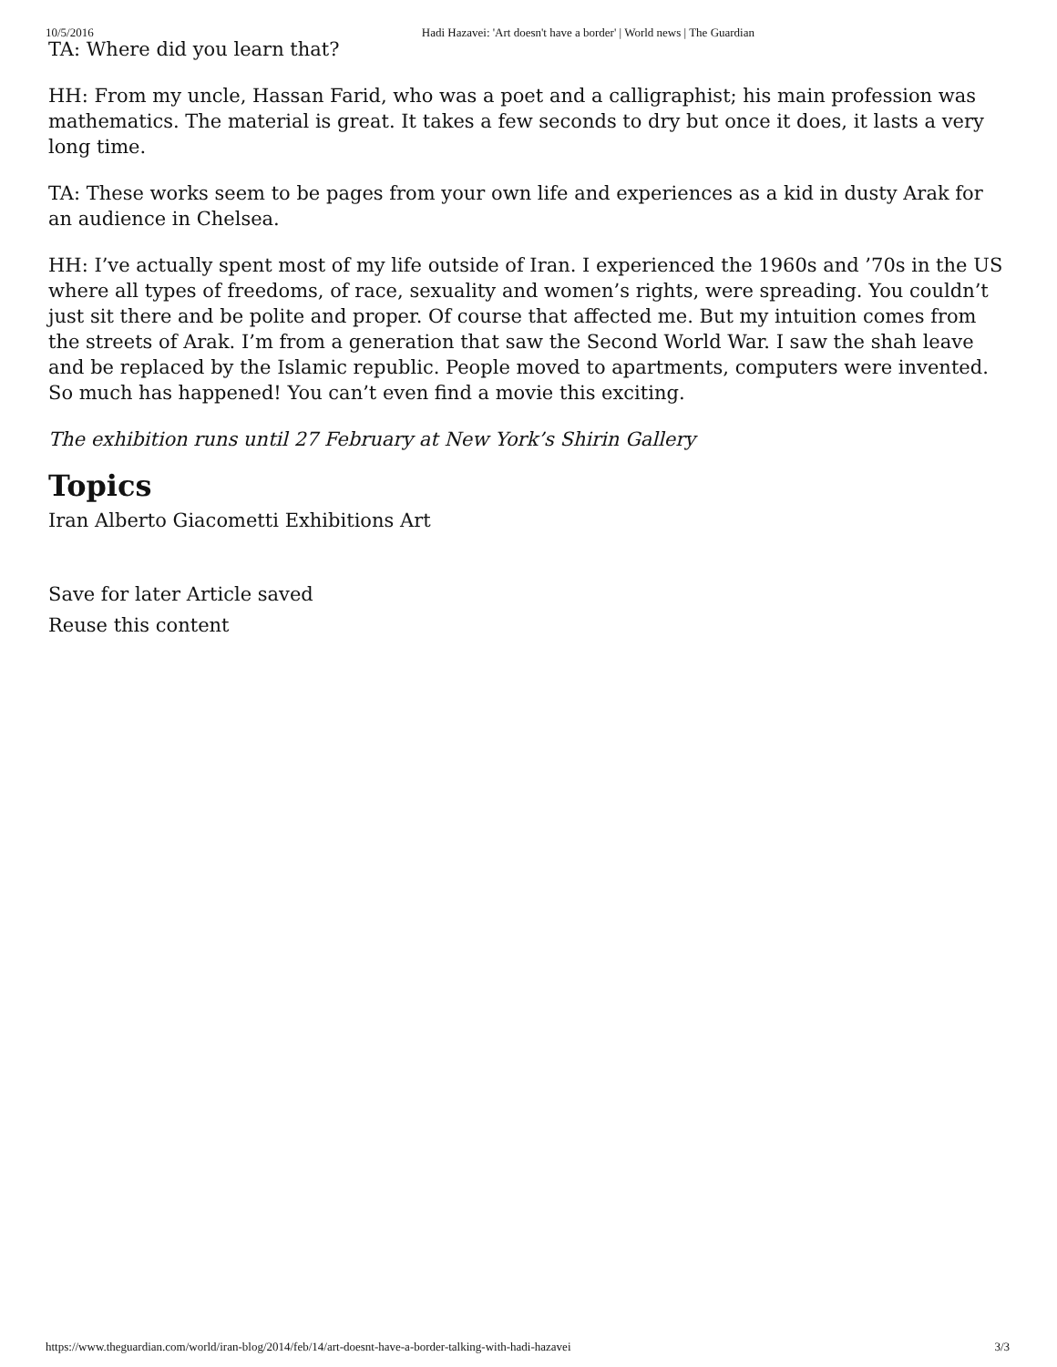10/5/2016 Hadi Hazavei: 'Art doesn't have a border' | World news | The Guardian
TA: Where did you learn that?
HH: From my uncle, Hassan Farid, who was a poet and a calligraphist; his main profession was mathematics. The material is great. It takes a few seconds to dry but once it does, it lasts a very long time.
TA: These works seem to be pages from your own life and experiences as a kid in dusty Arak for an audience in Chelsea.
HH: I’ve actually spent most of my life outside of Iran. I experienced the 1960s and ’70s in the US where all types of freedoms, of race, sexuality and women’s rights, were spreading. You couldn’t just sit there and be polite and proper. Of course that affected me. But my intuition comes from the streets of Arak. I’m from a generation that saw the Second World War. I saw the shah leave and be replaced by the Islamic republic. People moved to apartments, computers were invented. So much has happened! You can’t even find a movie this exciting.
The exhibition runs until 27 February at New York’s Shirin Gallery
Topics
Iran Alberto Giacometti Exhibitions Art
Save for later Article saved
Reuse this content
https://www.theguardian.com/world/iran-blog/2014/feb/14/art-doesnt-have-a-border-talking-with-hadi-hazavei 3/3